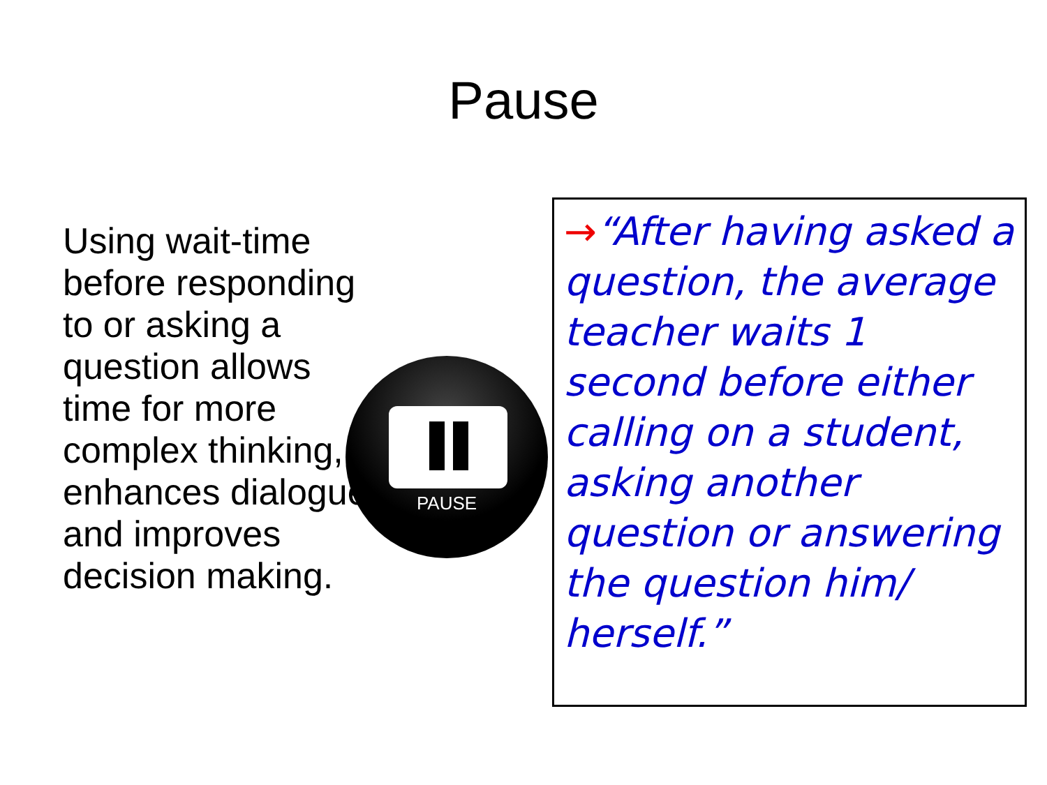Pause
Using wait-time before responding to or asking a question allows time for more complex thinking, enhances dialogue and improves decision making.
PAUSE
→“After having asked a question, the average teacher waits 1 second before either calling on a student, asking another question or answering the question him/ herself.”